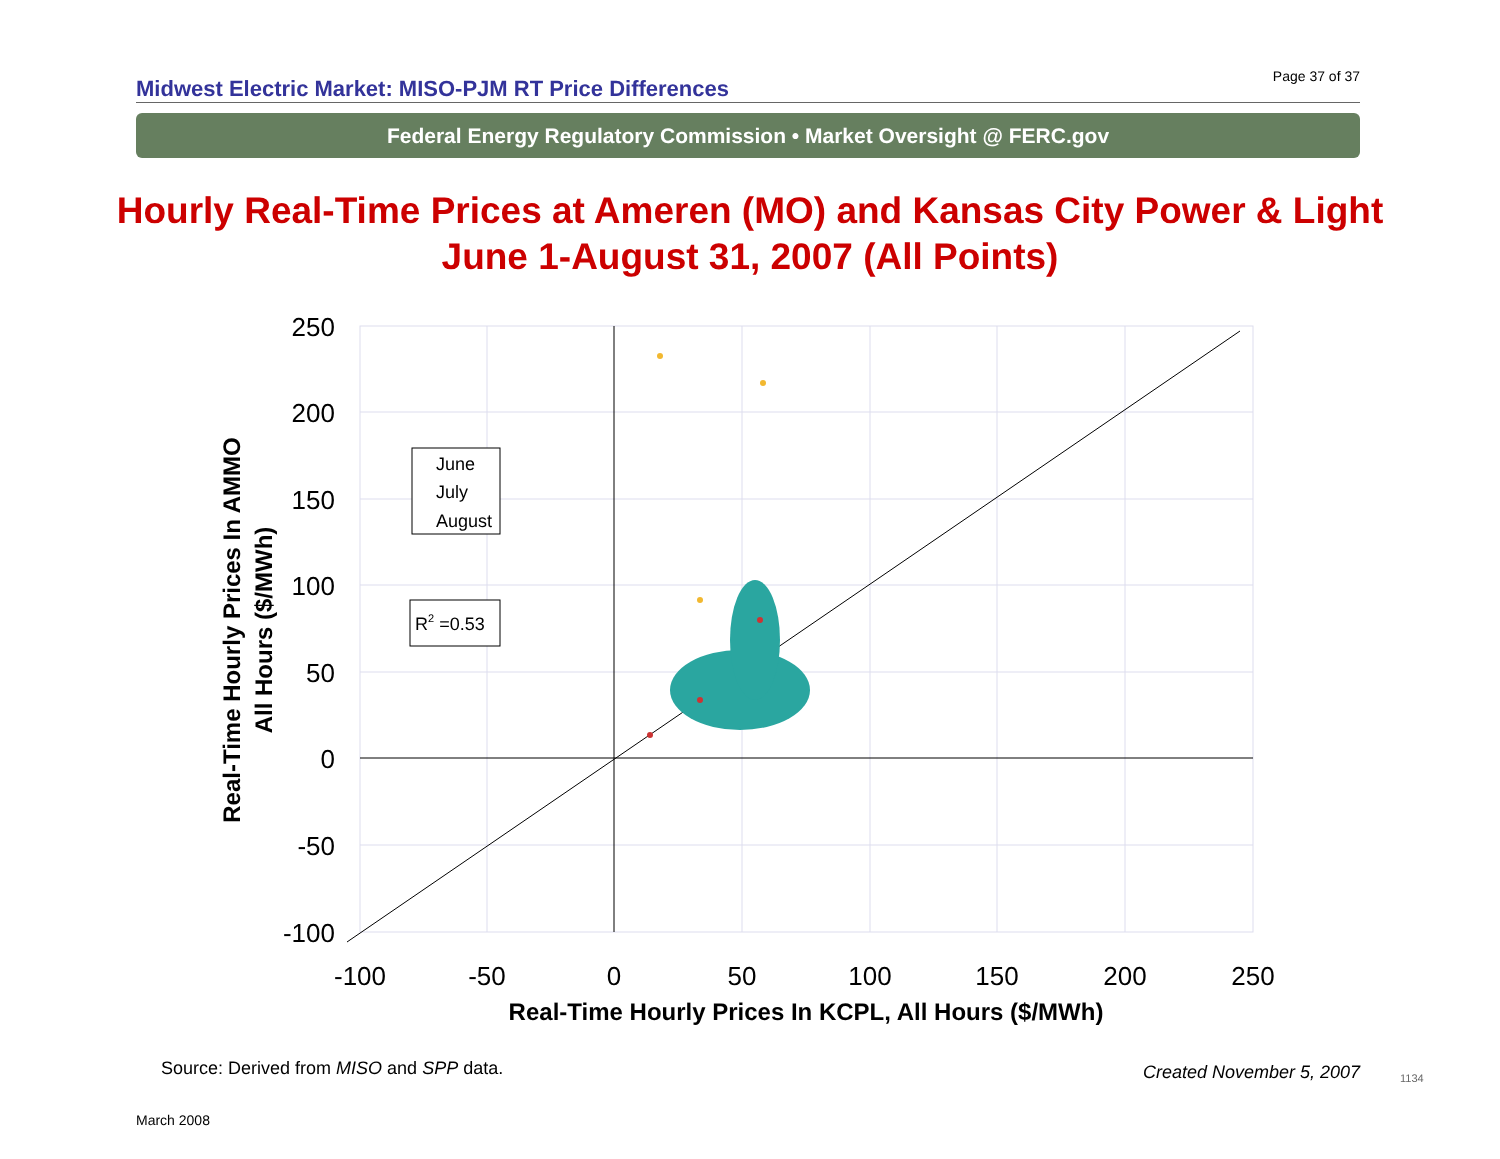Midwest Electric Market: MISO-PJM RT Price Differences Page 37 of 37
Federal Energy Regulatory Commission • Market Oversight @ FERC.gov
Hourly Real-Time Prices at Ameren (MO) and Kansas City Power & Light
June 1-August 31, 2007 (All Points)
250
200
150
100
50
0
-50
-100
-100
-50
0
50
100
150
200
250
Real-Time Hourly Prices In KCPL, All Hours ($/MWh)
Real-Time Hourly Prices In AMMO
All Hours ($/MWh)
June
July
August
R2 =0.53
Source: Derived from MISO and SPP data.
Created November 5, 2007 1134
March 2008